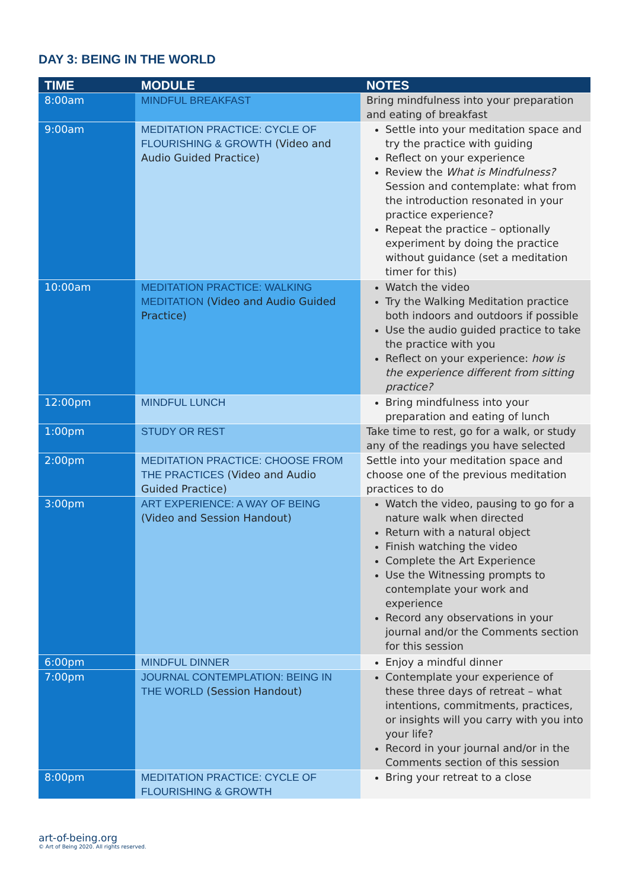DAY 3: BEING IN THE WORLD
| TIME | MODULE | NOTES |
| --- | --- | --- |
| 8:00am | MINDFUL BREAKFAST | Bring mindfulness into your preparation and eating of breakfast |
| 9:00am | MEDITATION PRACTICE: CYCLE OF FLOURISHING & GROWTH (Video and Audio Guided Practice) | Settle into your meditation space and try the practice with guiding Reflect on your experience Review the What is Mindfulness? Session and contemplate: what from the introduction resonated in your practice experience? Repeat the practice – optionally experiment by doing the practice without guidance (set a meditation timer for this) |
| 10:00am | MEDITATION PRACTICE: WALKING MEDITATION (Video and Audio Guided Practice) | Watch the video Try the Walking Meditation practice both indoors and outdoors if possible Use the audio guided practice to take the practice with you Reflect on your experience: how is the experience different from sitting practice? |
| 12:00pm | MINDFUL LUNCH | Bring mindfulness into your preparation and eating of lunch |
| 1:00pm | STUDY OR REST | Take time to rest, go for a walk, or study any of the readings you have selected |
| 2:00pm | MEDITATION PRACTICE: CHOOSE FROM THE PRACTICES (Video and Audio Guided Practice) | Settle into your meditation space and choose one of the previous meditation practices to do |
| 3:00pm | ART EXPERIENCE: A WAY OF BEING (Video and Session Handout) | Watch the video, pausing to go for a nature walk when directed Return with a natural object Finish watching the video Complete the Art Experience Use the Witnessing prompts to contemplate your work and experience Record any observations in your journal and/or the Comments section for this session |
| 6:00pm | MINDFUL DINNER | Enjoy a mindful dinner |
| 7:00pm | JOURNAL CONTEMPLATION: BEING IN THE WORLD (Session Handout) | Contemplate your experience of these three days of retreat – what intentions, commitments, practices, or insights will you carry with you into your life? Record in your journal and/or in the Comments section of this session |
| 8:00pm | MEDITATION PRACTICE: CYCLE OF FLOURISHING & GROWTH | Bring your retreat to a close |
art-of-being.org
© Art of Being 2020. All rights reserved.